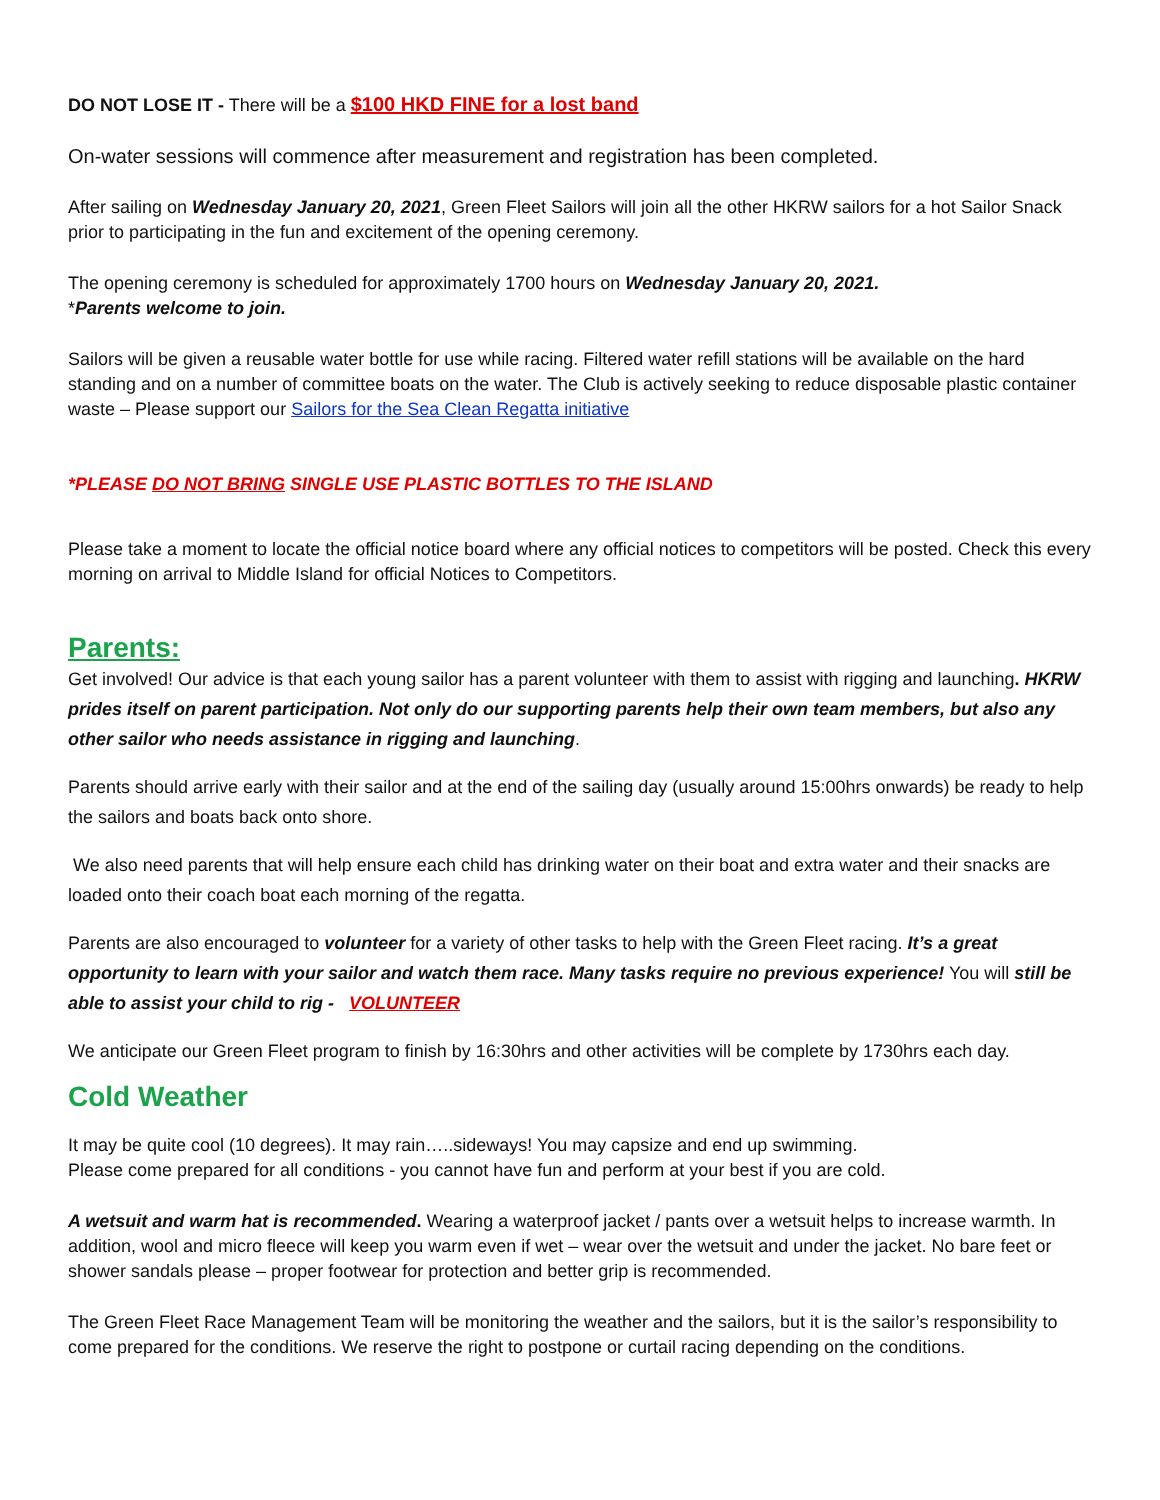DO NOT LOSE IT - There will be a $100 HKD FINE for a lost band
On-water sessions will commence after measurement and registration has been completed.
After sailing on Wednesday January 20, 2021, Green Fleet Sailors will join all the other HKRW sailors for a hot Sailor Snack prior to participating in the fun and excitement of the opening ceremony.
The opening ceremony is scheduled for approximately 1700 hours on Wednesday January 20, 2021.
*Parents welcome to join.
Sailors will be given a reusable water bottle for use while racing. Filtered water refill stations will be available on the hard standing and on a number of committee boats on the water. The Club is actively seeking to reduce disposable plastic container waste – Please support our Sailors for the Sea Clean Regatta initiative
*PLEASE DO NOT BRING SINGLE USE PLASTIC BOTTLES TO THE ISLAND
Please take a moment to locate the official notice board where any official notices to competitors will be posted. Check this every morning on arrival to Middle Island for official Notices to Competitors.
Parents:
Get involved! Our advice is that each young sailor has a parent volunteer with them to assist with rigging and launching. HKRW prides itself on parent participation. Not only do our supporting parents help their own team members, but also any other sailor who needs assistance in rigging and launching.
Parents should arrive early with their sailor and at the end of the sailing day (usually around 15:00hrs onwards) be ready to help the sailors and boats back onto shore.
We also need parents that will help ensure each child has drinking water on their boat and extra water and their snacks are loaded onto their coach boat each morning of the regatta.
Parents are also encouraged to volunteer for a variety of other tasks to help with the Green Fleet racing. It’s a great opportunity to learn with your sailor and watch them race. Many tasks require no previous experience! You will still be able to assist your child to rig - VOLUNTEER
We anticipate our Green Fleet program to finish by 16:30hrs and other activities will be complete by 1730hrs each day.
Cold Weather
It may be quite cool (10 degrees). It may rain…..sideways! You may capsize and end up swimming.
Please come prepared for all conditions - you cannot have fun and perform at your best if you are cold.
A wetsuit and warm hat is recommended. Wearing a waterproof jacket / pants over a wetsuit helps to increase warmth. In addition, wool and micro fleece will keep you warm even if wet – wear over the wetsuit and under the jacket. No bare feet or shower sandals please – proper footwear for protection and better grip is recommended.
The Green Fleet Race Management Team will be monitoring the weather and the sailors, but it is the sailor’s responsibility to come prepared for the conditions. We reserve the right to postpone or curtail racing depending on the conditions.